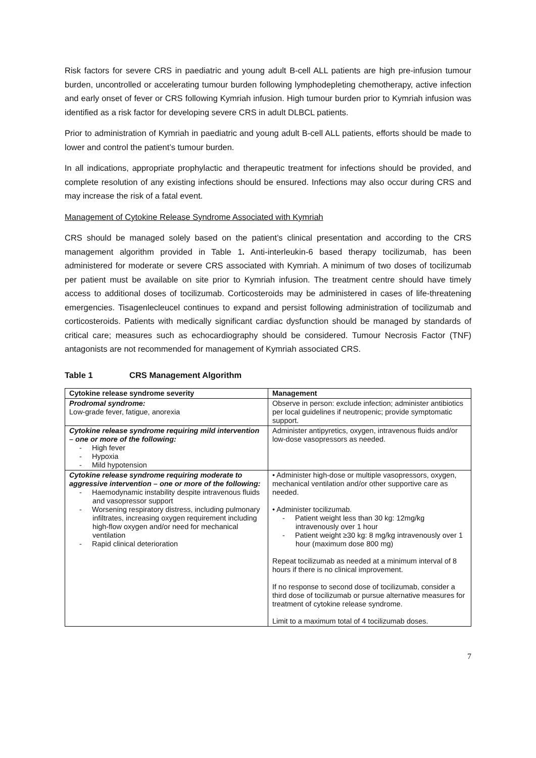Risk factors for severe CRS in paediatric and young adult B-cell ALL patients are high pre-infusion tumour burden, uncontrolled or accelerating tumour burden following lymphodepleting chemotherapy, active infection and early onset of fever or CRS following Kymriah infusion. High tumour burden prior to Kymriah infusion was identified as a risk factor for developing severe CRS in adult DLBCL patients.
Prior to administration of Kymriah in paediatric and young adult B-cell ALL patients, efforts should be made to lower and control the patient’s tumour burden.
In all indications, appropriate prophylactic and therapeutic treatment for infections should be provided, and complete resolution of any existing infections should be ensured. Infections may also occur during CRS and may increase the risk of a fatal event.
Management of Cytokine Release Syndrome Associated with Kymriah
CRS should be managed solely based on the patient’s clinical presentation and according to the CRS management algorithm provided in Table 1. Anti-interleukin-6 based therapy tocilizumab, has been administered for moderate or severe CRS associated with Kymriah. A minimum of two doses of tocilizumab per patient must be available on site prior to Kymriah infusion. The treatment centre should have timely access to additional doses of tocilizumab. Corticosteroids may be administered in cases of life-threatening emergencies. Tisagenlecleucel continues to expand and persist following administration of tocilizumab and corticosteroids. Patients with medically significant cardiac dysfunction should be managed by standards of critical care; measures such as echocardiography should be considered. Tumour Necrosis Factor (TNF) antagonists are not recommended for management of Kymriah associated CRS.
Table 1 CRS Management Algorithm
| Cytokine release syndrome severity | Management |
| --- | --- |
| Prodromal syndrome: Low-grade fever, fatigue, anorexia | Observe in person: exclude infection; administer antibiotics per local guidelines if neutropenic; provide symptomatic support. |
| Cytokine release syndrome requiring mild intervention – one or more of the following: - High fever - Hypoxia - Mild hypotension | Administer antipyretics, oxygen, intravenous fluids and/or low-dose vasopressors as needed. |
| Cytokine release syndrome requiring moderate to aggressive intervention – one or more of the following: - Haemodynamic instability despite intravenous fluids and vasopressor support - Worsening respiratory distress, including pulmonary infiltrates, increasing oxygen requirement including high-flow oxygen and/or need for mechanical ventilation - Rapid clinical deterioration | • Administer high-dose or multiple vasopressors, oxygen, mechanical ventilation and/or other supportive care as needed. • Administer tocilizumab. - Patient weight less than 30 kg: 12mg/kg intravenously over 1 hour - Patient weight ≥30 kg: 8 mg/kg intravenously over 1 hour (maximum dose 800 mg) Repeat tocilizumab as needed at a minimum interval of 8 hours if there is no clinical improvement. If no response to second dose of tocilizumab, consider a third dose of tocilizumab or pursue alternative measures for treatment of cytokine release syndrome. Limit to a maximum total of 4 tocilizumab doses. |
7